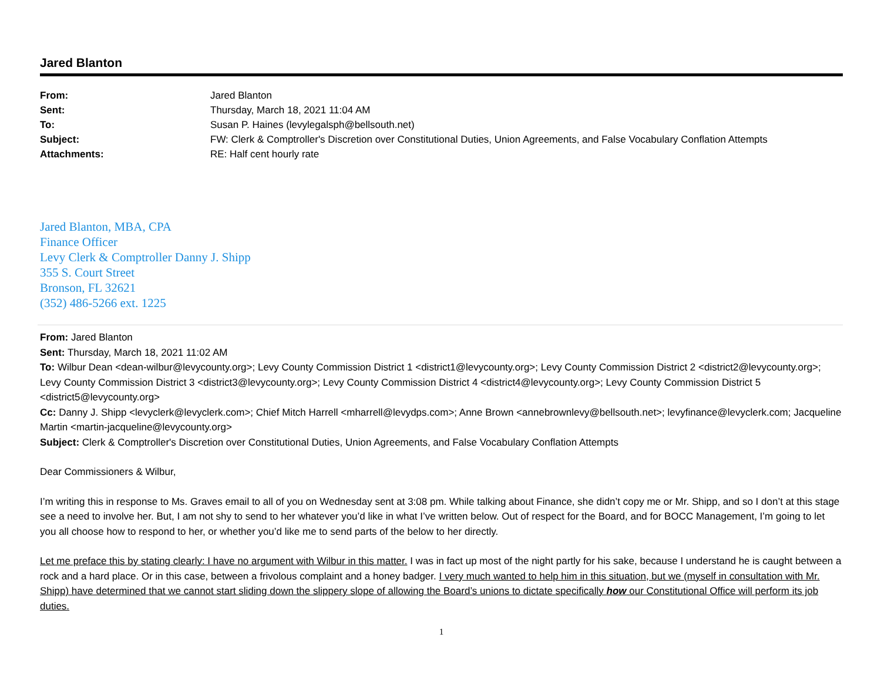Jared Blanton
| From: | Jared Blanton |
| Sent: | Thursday, March 18, 2021 11:04 AM |
| To: | Susan P. Haines (levylegalsph@bellsouth.net) |
| Subject: | FW: Clerk & Comptroller's Discretion over Constitutional Duties, Union Agreements, and False Vocabulary Conflation Attempts |
| Attachments: | RE: Half cent hourly rate |
Jared Blanton, MBA, CPA
Finance Officer
Levy Clerk & Comptroller Danny J. Shipp
355 S. Court Street
Bronson, FL 32621
(352) 486-5266 ext. 1225
From: Jared Blanton
Sent: Thursday, March 18, 2021 11:02 AM
To: Wilbur Dean <dean-wilbur@levycounty.org>; Levy County Commission District 1 <district1@levycounty.org>; Levy County Commission District 2 <district2@levycounty.org>; Levy County Commission District 3 <district3@levycounty.org>; Levy County Commission District 4 <district4@levycounty.org>; Levy County Commission District 5 <district5@levycounty.org>
Cc: Danny J. Shipp <levyclerk@levyclerk.com>; Chief Mitch Harrell <mharrell@levydps.com>; Anne Brown <annebrownlevy@bellsouth.net>; levyfinance@levyclerk.com; Jacqueline Martin <martin-jacqueline@levycounty.org>
Subject: Clerk & Comptroller's Discretion over Constitutional Duties, Union Agreements, and False Vocabulary Conflation Attempts
Dear Commissioners & Wilbur,
I’m writing this in response to Ms. Graves email to all of you on Wednesday sent at 3:08 pm. While talking about Finance, she didn’t copy me or Mr. Shipp, and so I don’t at this stage see a need to involve her. But, I am not shy to send to her whatever you’d like in what I’ve written below. Out of respect for the Board, and for BOCC Management, I’m going to let you all choose how to respond to her, or whether you’d like me to send parts of the below to her directly.
Let me preface this by stating clearly: I have no argument with Wilbur in this matter. I was in fact up most of the night partly for his sake, because I understand he is caught between a rock and a hard place. Or in this case, between a frivolous complaint and a honey badger. I very much wanted to help him in this situation, but we (myself in consultation with Mr. Shipp) have determined that we cannot start sliding down the slippery slope of allowing the Board’s unions to dictate specifically how our Constitutional Office will perform its job duties.
1